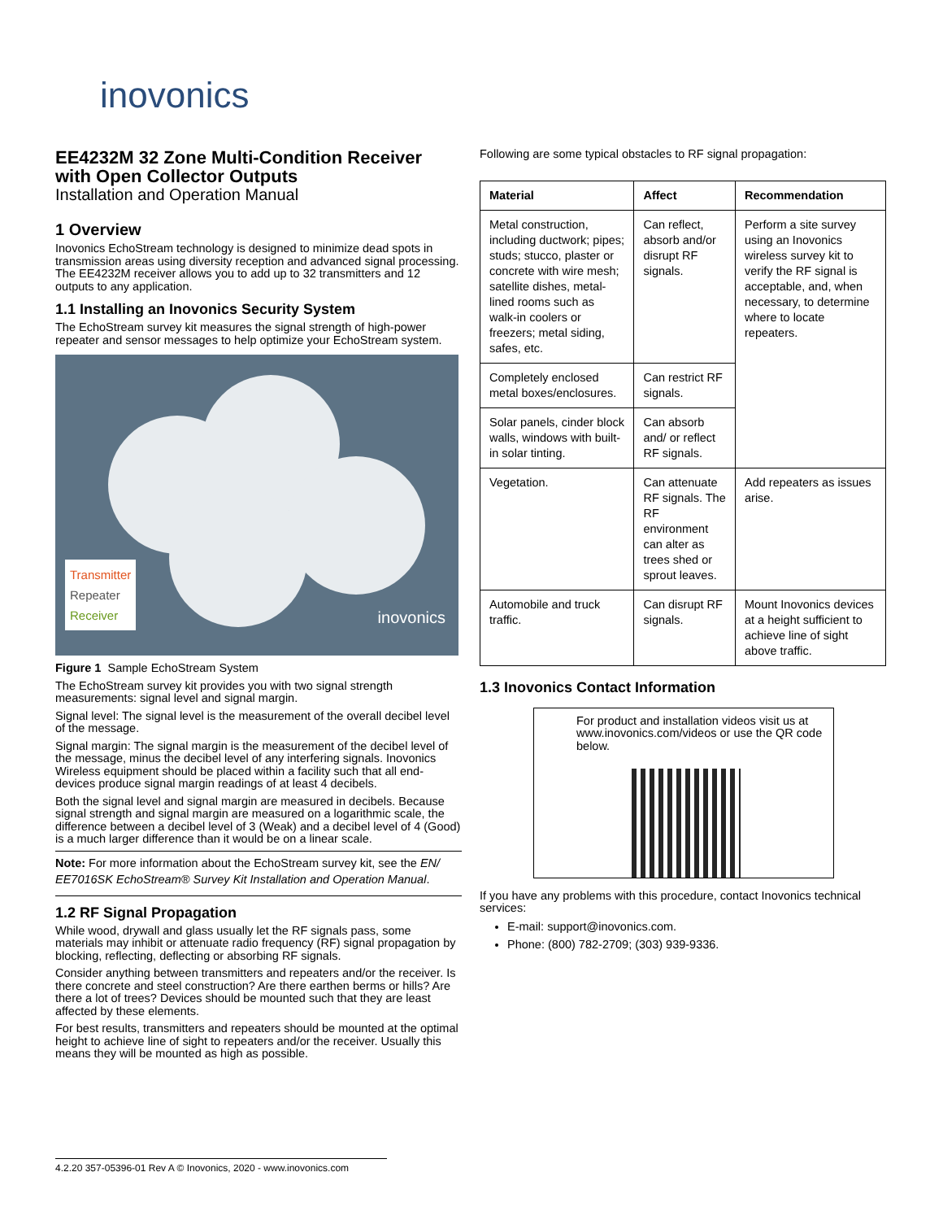inovonics
EE4232M 32 Zone Multi-Condition Receiver with Open Collector Outputs
Installation and Operation Manual
1 Overview
Inovonics EchoStream technology is designed to minimize dead spots in transmission areas using diversity reception and advanced signal processing. The EE4232M receiver allows you to add up to 32 transmitters and 12 outputs to any application.
1.1 Installing an Inovonics Security System
The EchoStream survey kit measures the signal strength of high-power repeater and sensor messages to help optimize your EchoStream system.
Transmitter
Repeater
Receiver
inovonics
Figure 1 Sample EchoStream System
The EchoStream survey kit provides you with two signal strength measurements: signal level and signal margin.
Signal level: The signal level is the measurement of the overall decibel level of the message.
Signal margin: The signal margin is the measurement of the decibel level of the message, minus the decibel level of any interfering signals. Inovonics Wireless equipment should be placed within a facility such that all end-devices produce signal margin readings of at least 4 decibels.
Both the signal level and signal margin are measured in decibels. Because signal strength and signal margin are measured on a logarithmic scale, the difference between a decibel level of 3 (Weak) and a decibel level of 4 (Good) is a much larger difference than it would be on a linear scale.
Note: For more information about the EchoStream survey kit, see the EN/ EE7016SK EchoStream® Survey Kit Installation and Operation Manual.
1.2 RF Signal Propagation
While wood, drywall and glass usually let the RF signals pass, some materials may inhibit or attenuate radio frequency (RF) signal propagation by blocking, reflecting, deflecting or absorbing RF signals.
Consider anything between transmitters and repeaters and/or the receiver. Is there concrete and steel construction? Are there earthen berms or hills? Are there a lot of trees? Devices should be mounted such that they are least affected by these elements.
For best results, transmitters and repeaters should be mounted at the optimal height to achieve line of sight to repeaters and/or the receiver. Usually this means they will be mounted as high as possible.
Following are some typical obstacles to RF signal propagation:
| Material | Affect | Recommendation |
| --- | --- | --- |
| Metal construction, including ductwork; pipes; studs; stucco, plaster or concrete with wire mesh; satellite dishes, metal-lined rooms such as walk-in coolers or freezers; metal siding, safes, etc. | Can reflect, absorb and/or disrupt RF signals. | Perform a site survey using an Inovonics wireless survey kit to verify the RF signal is acceptable, and, when necessary, to determine where to locate repeaters. |
| Completely enclosed metal boxes/enclosures. | Can restrict RF signals. | |
| Solar panels, cinder block walls, windows with built-in solar tinting. | Can absorb and/ or reflect RF signals. | |
| Vegetation. | Can attenuate RF signals. The RF environment can alter as trees shed or sprout leaves. | Add repeaters as issues arise. |
| Automobile and truck traffic. | Can disrupt RF signals. | Mount Inovonics devices at a height sufficient to achieve line of sight above traffic. |
1.3 Inovonics Contact Information
For product and installation videos visit us at www.inovonics.com/videos or use the QR code below.
If you have any problems with this procedure, contact Inovonics technical services:
E-mail: support@inovonics.com.
Phone: (800) 782-2709; (303) 939-9336.
4.2.20 357-05396-01 Rev A © Inovonics, 2020 - www.inovonics.com